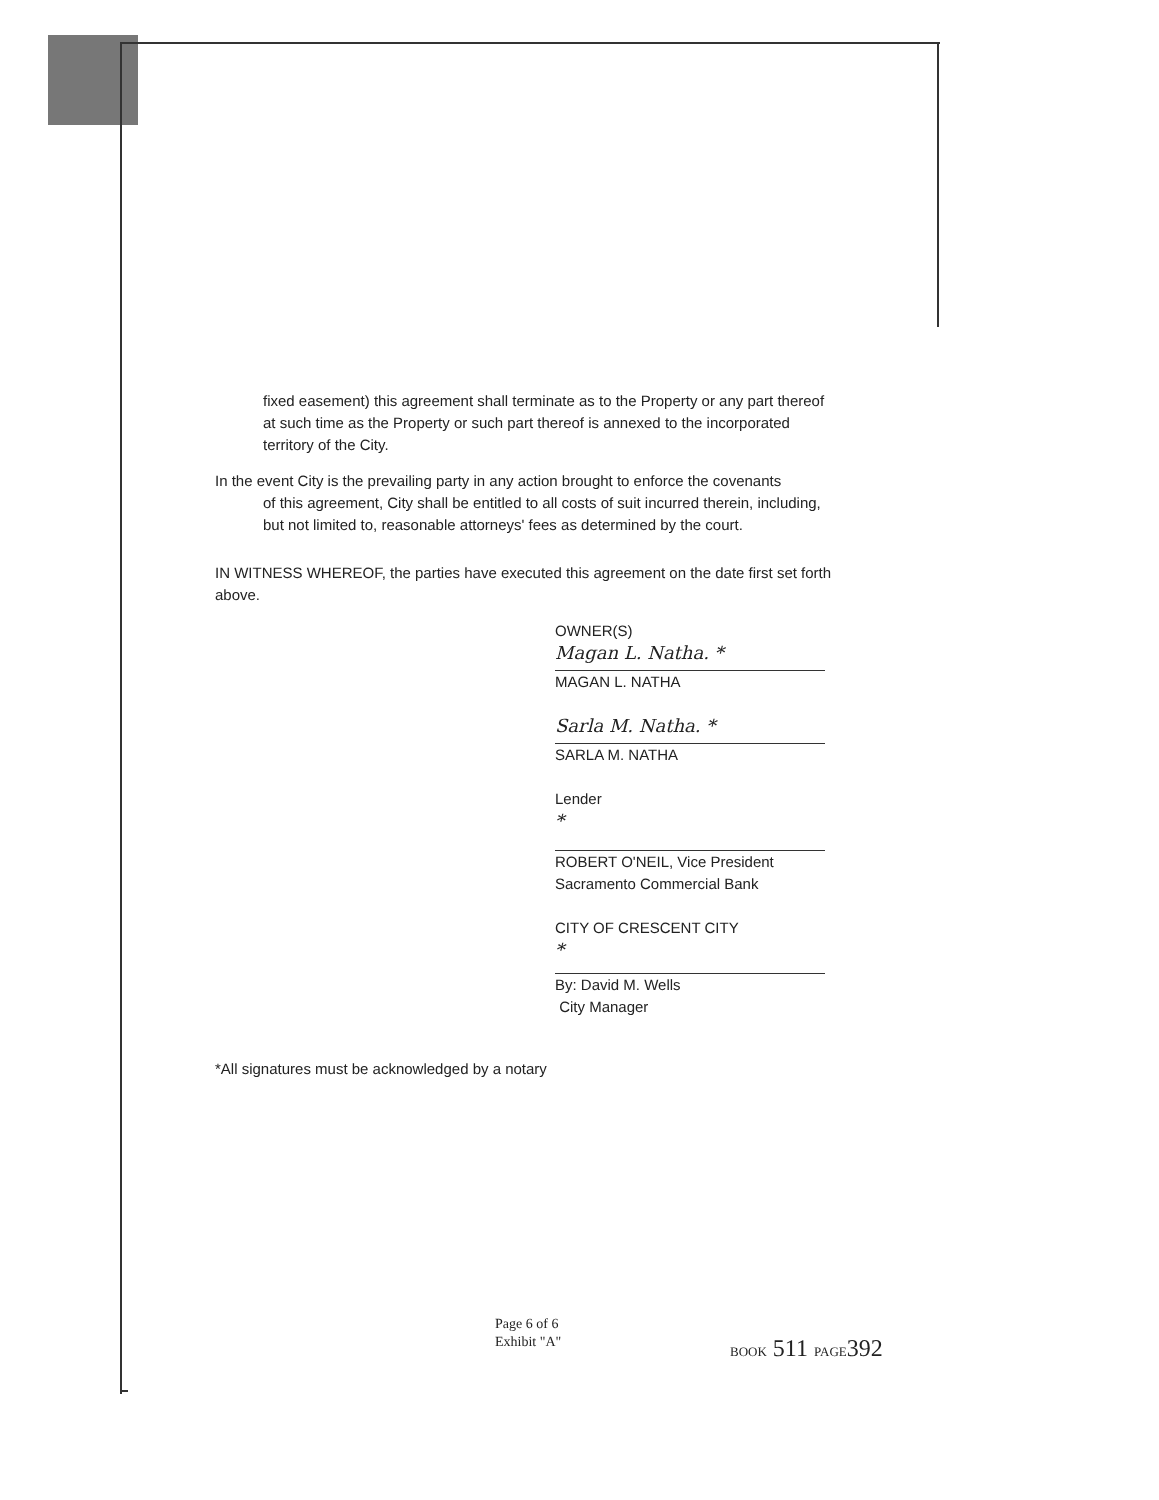fixed easement) this agreement shall terminate as to the Property or any part thereof at such time as the Property or such part thereof is annexed to the incorporated territory of the City.
In the event City is the prevailing party in any action brought to enforce the covenants
of this agreement, City shall be entitled to all costs of suit incurred therein, including, but not limited to, reasonable attorneys' fees as determined by the court.
IN WITNESS WHEREOF, the parties have executed this agreement on the date first set forth above.
OWNER(S)
Magan L. Natha. *
MAGAN L. NATHA
Sarla M. Natha. *
SARLA M. NATHA
Lender
*
ROBERT O'NEIL, Vice President
Sacramento Commercial Bank
CITY OF CRESCENT CITY
*
By: David M. Wells
City Manager
*All signatures must be acknowledged by a notary
Page 6 of 6
Exhibit "A"
BOOK 511 PAGE392